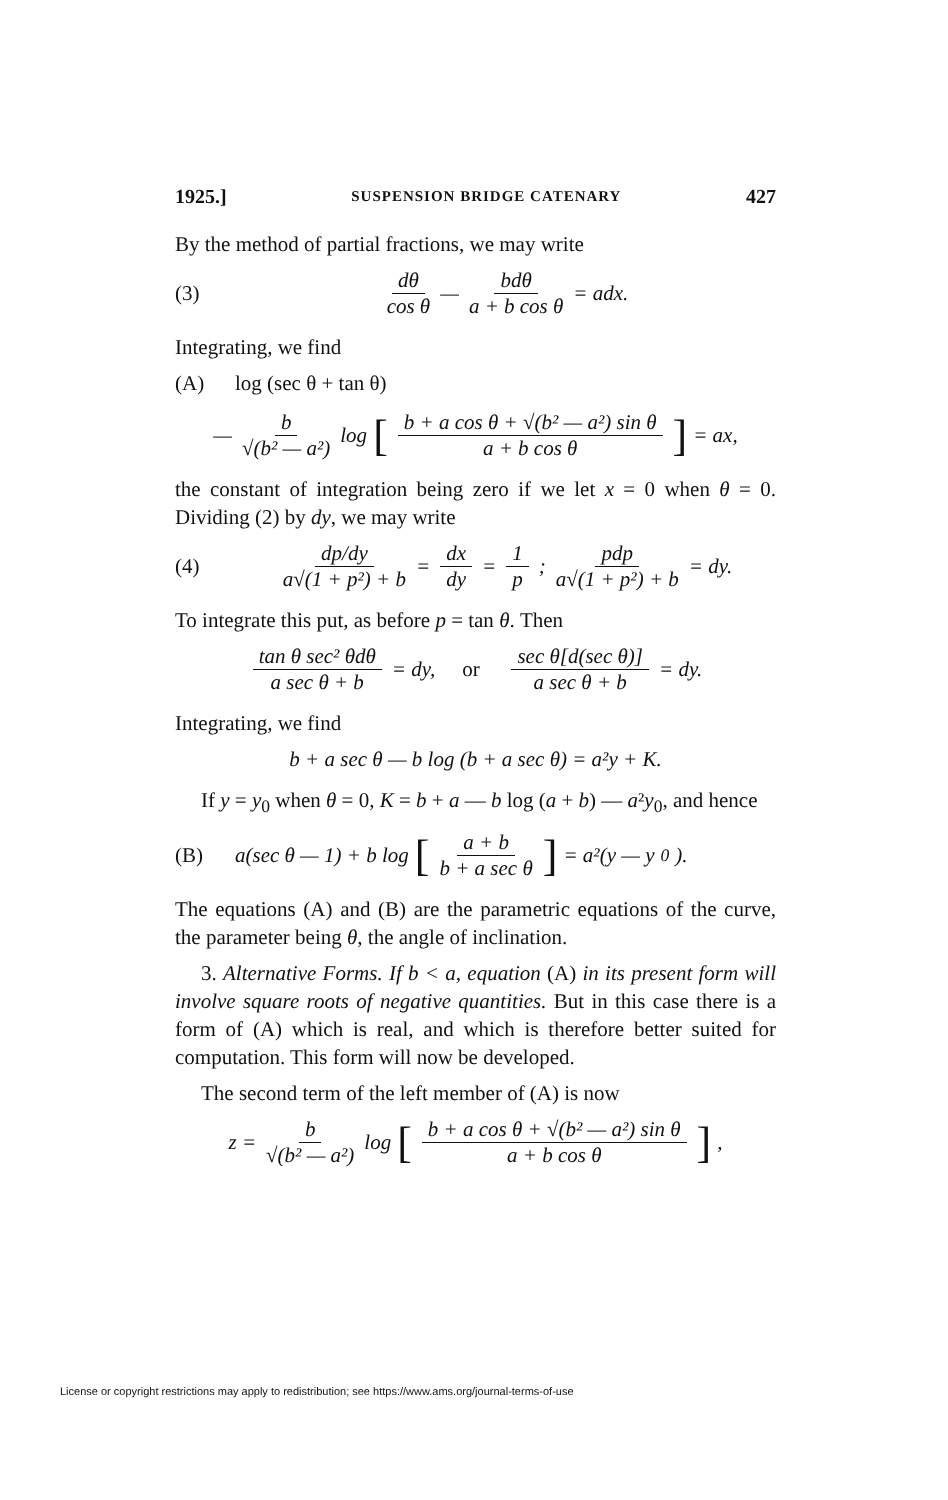1925.] SUSPENSION BRIDGE CATENARY 427
By the method of partial fractions, we may write
(3) dθ cos θ — bdθ a + b cos θ = adx.
Integrating, we find
(A) log (sec θ + tan θ)
— b √(b² — a²) log [b + a cos θ + √(b² — a²) sin θ a + b cos θ] = ax,
the constant of integration being zero if we let x = 0 when θ = 0. Dividing (2) by dy, we may write
(4) dp/dy a√(1 + p²) + b = dx dy = 1 p; pdp a√(1 + p²) + b = dy.
To integrate this put, as before p = tan θ. Then
tan θ sec² θdθ a sec θ + b = dy, or sec θ[d(sec θ)] a sec θ + b = dy.
Integrating, we find
b + a sec θ — b log (b + a sec θ) = a²y + K.
If y = y<sub>0</sub> when θ = 0, K = b + a — b log (a + b) — a²y<sub>0</sub>, and hence
(B) a(sec θ — 1) + b log [a + b b + a sec θ] = a²(y — y<sub>0</sub>).
The equations (A) and (B) are the parametric equations of the curve, the parameter being θ, the angle of inclination.
3. Alternative Forms. If b < a, equation (A) in its present form will involve square roots of negative quantities. But in this case there is a form of (A) which is real, and which is therefore better suited for computation. This form will now be developed.
The second term of the left member of (A) is now
z = b √(b² — a²) log [b + a cos θ + √(b² — a²) sin θ a + b cos θ],
License or copyright restrictions may apply to redistribution; see https://www.ams.org/journal-terms-of-use